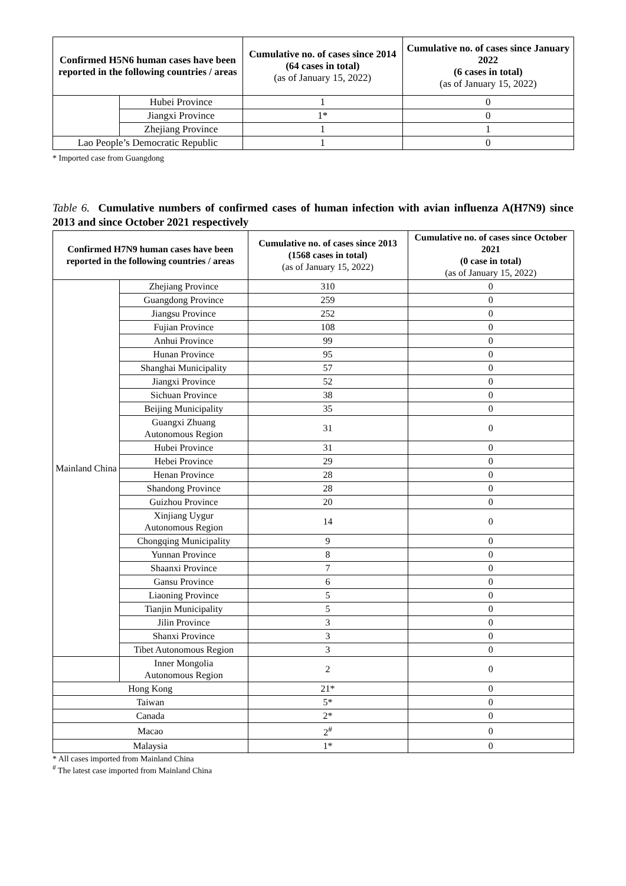| Confirmed H5N6 human cases have been reported in the following countries / areas | | Cumulative no. of cases since 2014 (64 cases in total) (as of January 15, 2022) | Cumulative no. of cases since January 2022 (6 cases in total) (as of January 15, 2022) |
| --- | --- | --- | --- |
| | Hubei Province | 1 | 0 |
| | Jiangxi Province | 1* | 0 |
| | Zhejiang Province | 1 | 1 |
| Lao People’s Democratic Republic | | 1 | 0 |
* Imported case from Guangdong
Table 6. Cumulative numbers of confirmed cases of human infection with avian influenza A(H7N9) since 2013 and since October 2021 respectively
| Confirmed H7N9 human cases have been reported in the following countries / areas | | Cumulative no. of cases since 2013 (1568 cases in total) (as of January 15, 2022) | Cumulative no. of cases since October 2021 (0 case in total) (as of January 15, 2022) |
| --- | --- | --- | --- |
| Mainland China | Zhejiang Province | 310 | 0 |
| | Guangdong Province | 259 | 0 |
| | Jiangsu Province | 252 | 0 |
| | Fujian Province | 108 | 0 |
| | Anhui Province | 99 | 0 |
| | Hunan Province | 95 | 0 |
| | Shanghai Municipality | 57 | 0 |
| | Jiangxi Province | 52 | 0 |
| | Sichuan Province | 38 | 0 |
| | Beijing Municipality | 35 | 0 |
| | Guangxi Zhuang Autonomous Region | 31 | 0 |
| | Hubei Province | 31 | 0 |
| | Hebei Province | 29 | 0 |
| | Henan Province | 28 | 0 |
| | Shandong Province | 28 | 0 |
| | Guizhou Province | 20 | 0 |
| | Xinjiang Uygur Autonomous Region | 14 | 0 |
| | Chongqing Municipality | 9 | 0 |
| | Yunnan Province | 8 | 0 |
| | Shaanxi Province | 7 | 0 |
| | Gansu Province | 6 | 0 |
| | Liaoning Province | 5 | 0 |
| | Tianjin Municipality | 5 | 0 |
| | Jilin Province | 3 | 0 |
| | Shanxi Province | 3 | 0 |
| | Tibet Autonomous Region | 3 | 0 |
| | Inner Mongolia Autonomous Region | 2 | 0 |
| Hong Kong | | 21* | 0 |
| Taiwan | | 5* | 0 |
| Canada | | 2* | 0 |
| Macao | | 2<sup>#</sup> | 0 |
| Malaysia | | 1* | 0 |
* All cases imported from Mainland China
<sup>#</sup> The latest case imported from Mainland China